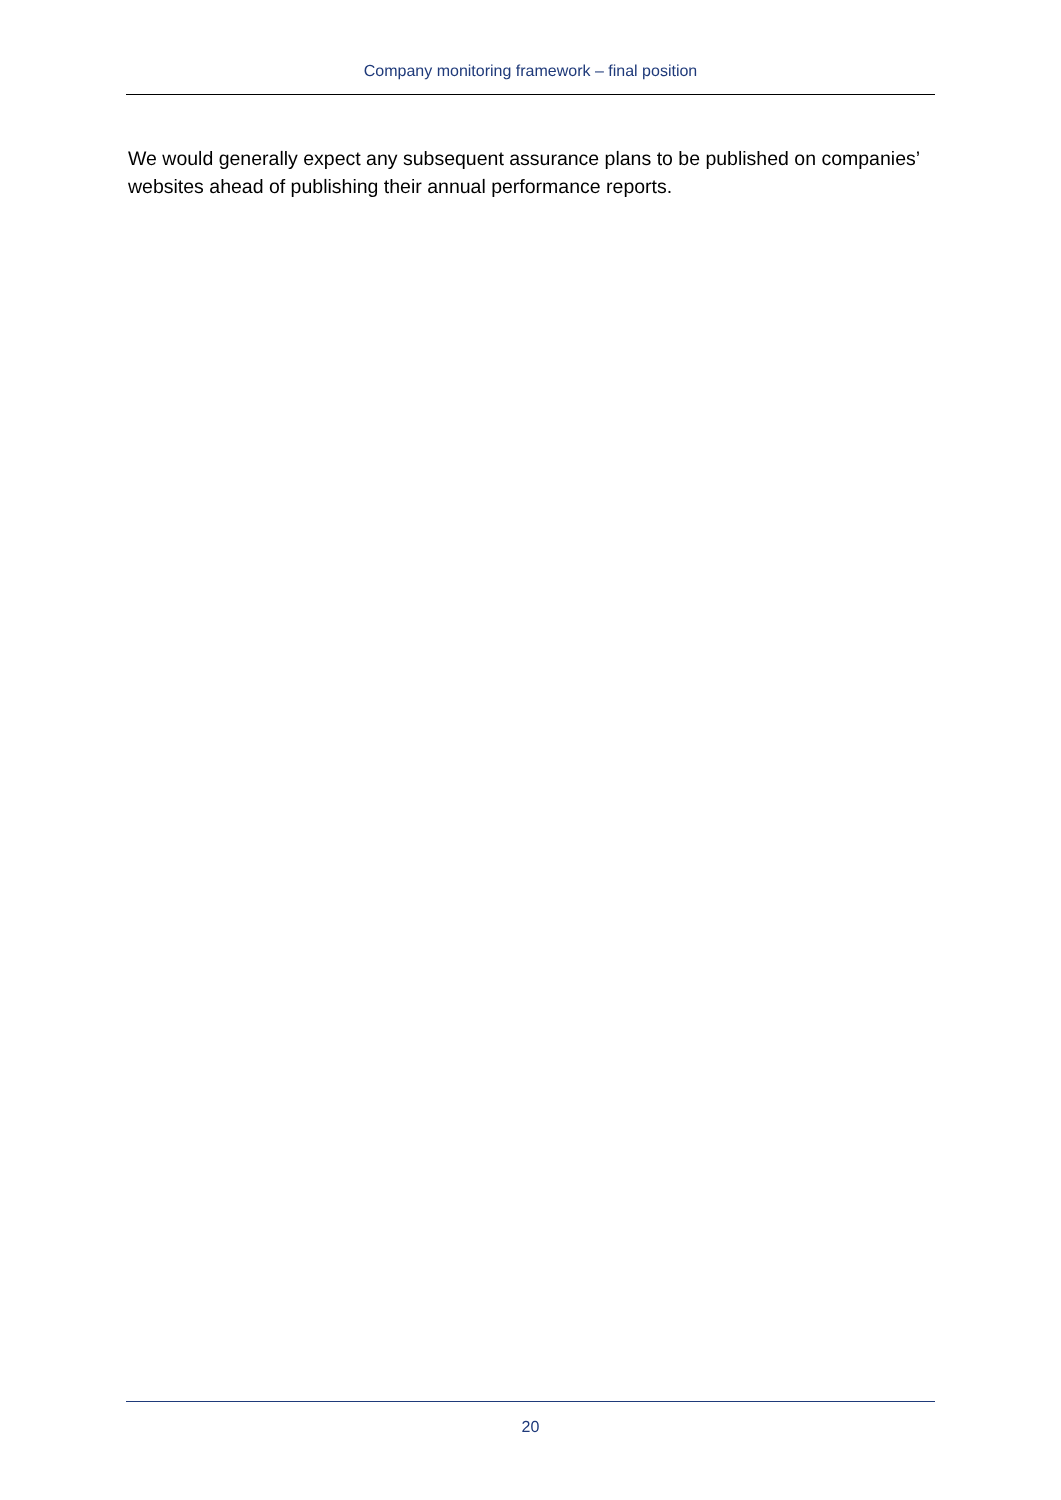Company monitoring framework – final position
We would generally expect any subsequent assurance plans to be published on companies’ websites ahead of publishing their annual performance reports.
20